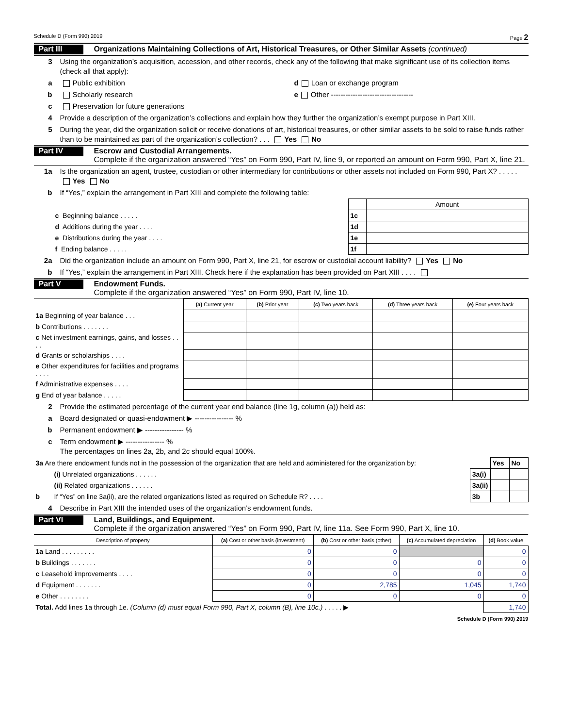Schedule D (Form 990) 2019 Page 2
Part III
Organizations Maintaining Collections of Art, Historical Treasures, or Other Similar Assets (continued)
3 Using the organization’s acquisition, accession, and other records, check any of the following that make significant use of its collection items (check all that apply):
a Public exhibition d Loan or exchange program
b Scholarly research e Other ----------------------------------
c Preservation for future generations
4 Provide a description of the organization’s collections and explain how they further the organization’s exempt purpose in Part XIII.
5 During the year, did the organization solicit or receive donations of art, historical treasures, or other similar assets to be sold to raise funds rather than to be maintained as part of the organization’s collection? . . . Yes No
Part IV
Escrow and Custodial Arrangements.
Complete if the organization answered “Yes” on Form 990, Part IV, line 9, or reported an amount on Form 990, Part X, line 21.
1a Is the organization an agent, trustee, custodian or other intermediary for contributions or other assets not included on Form 990, Part X? . . . . . Yes No
b If “Yes,” explain the arrangement in Part XIII and complete the following table:
| | | Amount |
| c Beginning balance . . . . . | 1c | |
| d Additions during the year . . . . | 1d | |
| e Distributions during the year . . . . | 1e | |
| f Ending balance . . . . . | 1f | |
2a Did the organization include an amount on Form 990, Part X, line 21, for escrow or custodial account liability? Yes No
b If “Yes,” explain the arrangement in Part XIII. Check here if the explanation has been provided on Part XIII . . . .
Part V
Endowment Funds.
Complete if the organization answered “Yes” on Form 990, Part IV, line 10.
| | (a) Current year | (b) Prior year | (c) Two years back | (d) Three years back | (e) Four years back |
| --- | --- | --- | --- | --- | --- |
| 1a Beginning of year balance . . . | | | | | |
| b Contributions . . . . . . . | | | | | |
| c Net investment earnings, gains, and losses . . . . | | | | | |
| d Grants or scholarships . . . . | | | | | |
| e Other expenditures for facilities and programs . . . . | | | | | |
| f Administrative expenses . . . . | | | | | |
| g End of year balance . . . . . | | | | | |
2 Provide the estimated percentage of the current year end balance (line 1g, column (a)) held as:
a Board designated or quasi-endowment ▶ ---------------- %
b Permanent endowment ▶ ---------------- %
c Term endowment ▶ ---------------- %
The percentages on lines 2a, 2b, and 2c should equal 100%.
| 3a Are there endowment funds not in the possession of the organization that are held and administered for the organization by: | | | Yes | No |
| | (i) Unrelated organizations . . . . . . | 3a(i) | | |
| | (ii) Related organizations . . . . . . | 3a(ii) | | |
| b | If “Yes” on line 3a(ii), are the related organizations listed as required on Schedule R? . . . . | 3b | | |
4 Describe in Part XIII the intended uses of the organization’s endowment funds.
Part VI
Land, Buildings, and Equipment.
Complete if the organization answered “Yes” on Form 990, Part IV, line 11a. See Form 990, Part X, line 10.
| Description of property | (a) Cost or other basis (investment) | (b) Cost or other basis (other) | (c) Accumulated depreciation | (d) Book value |
| --- | --- | --- | --- | --- |
| 1a Land . . . . . . . . . | 0 | 0 | | 0 |
| b Buildings . . . . . . . | 0 | 0 | 0 | 0 |
| c Leasehold improvements . . . . | 0 | 0 | 0 | 0 |
| d Equipment . . . . . . . | 0 | 2,785 | 1,045 | 1,740 |
| e Other . . . . . . . . | 0 | 0 | 0 | 0 |
| Total. Add lines 1a through 1e. (Column (d) must equal Form 990, Part X, column (B), line 10c.) . . . . . ▶ | | | | 1,740 |
Schedule D (Form 990) 2019